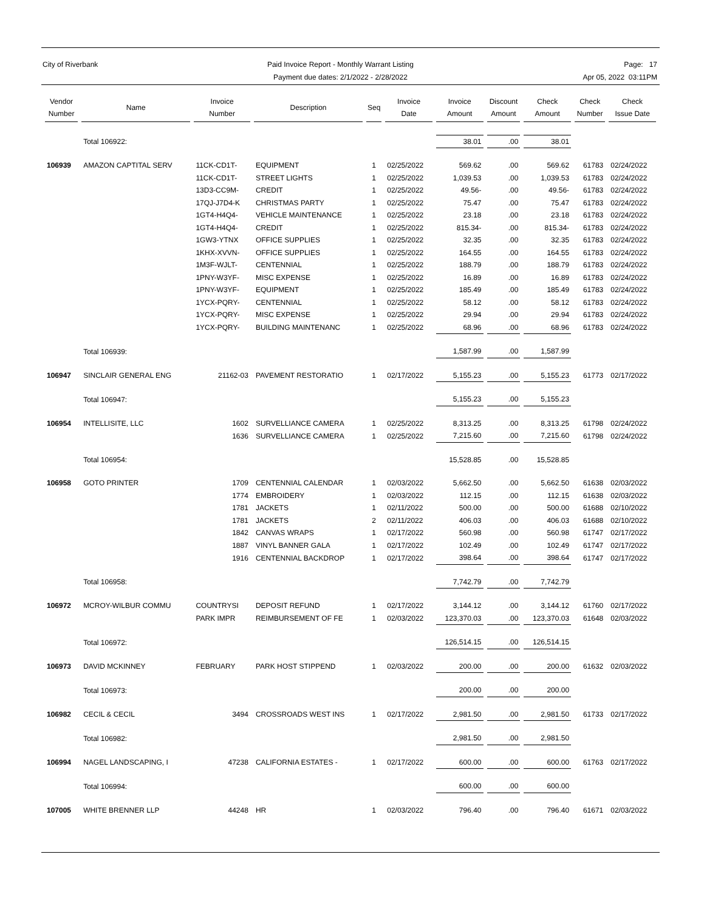City of Riverbank Paid Invoice Report - Monthly Warrant Listing
Payment due dates: 2/1/2022 - 2/28/2022
Page: 17
Apr 05, 2022 03:11PM
| Vendor Number | Name | Invoice Number | Description | Seq | Invoice Date | Invoice Amount | Discount Amount | Check Amount | Check Number | Check Issue Date |
| --- | --- | --- | --- | --- | --- | --- | --- | --- | --- | --- |
| | Total 106922: | | | | | 38.01 | .00 | 38.01 | | |
| 106939 | AMAZON CAPTITAL SERV | 11CK-CD1T- | EQUIPMENT | 1 | 02/25/2022 | 569.62 | .00 | 569.62 | 61783 | 02/24/2022 |
| | | 11CK-CD1T- | STREET LIGHTS | 1 | 02/25/2022 | 1,039.53 | .00 | 1,039.53 | 61783 | 02/24/2022 |
| | | 13D3-CC9M- | CREDIT | 1 | 02/25/2022 | 49.56- | .00 | 49.56- | 61783 | 02/24/2022 |
| | | 17QJ-J7D4-K | CHRISTMAS PARTY | 1 | 02/25/2022 | 75.47 | .00 | 75.47 | 61783 | 02/24/2022 |
| | | 1GT4-H4Q4- | VEHICLE MAINTENANCE | 1 | 02/25/2022 | 23.18 | .00 | 23.18 | 61783 | 02/24/2022 |
| | | 1GT4-H4Q4- | CREDIT | 1 | 02/25/2022 | 815.34- | .00 | 815.34- | 61783 | 02/24/2022 |
| | | 1GW3-YTNX | OFFICE SUPPLIES | 1 | 02/25/2022 | 32.35 | .00 | 32.35 | 61783 | 02/24/2022 |
| | | 1KHX-XVVN- | OFFICE SUPPLIES | 1 | 02/25/2022 | 164.55 | .00 | 164.55 | 61783 | 02/24/2022 |
| | | 1M3F-WJLT- | CENTENNIAL | 1 | 02/25/2022 | 188.79 | .00 | 188.79 | 61783 | 02/24/2022 |
| | | 1PNY-W3YF- | MISC EXPENSE | 1 | 02/25/2022 | 16.89 | .00 | 16.89 | 61783 | 02/24/2022 |
| | | 1PNY-W3YF- | EQUIPMENT | 1 | 02/25/2022 | 185.49 | .00 | 185.49 | 61783 | 02/24/2022 |
| | | 1YCX-PQRY- | CENTENNIAL | 1 | 02/25/2022 | 58.12 | .00 | 58.12 | 61783 | 02/24/2022 |
| | | 1YCX-PQRY- | MISC EXPENSE | 1 | 02/25/2022 | 29.94 | .00 | 29.94 | 61783 | 02/24/2022 |
| | | 1YCX-PQRY- | BUILDING MAINTENANC | 1 | 02/25/2022 | 68.96 | .00 | 68.96 | 61783 | 02/24/2022 |
| | Total 106939: | | | | | 1,587.99 | .00 | 1,587.99 | | |
| 106947 | SINCLAIR GENERAL ENG | 21162-03 | PAVEMENT RESTORATIO | 1 | 02/17/2022 | 5,155.23 | .00 | 5,155.23 | 61773 | 02/17/2022 |
| | Total 106947: | | | | | 5,155.23 | .00 | 5,155.23 | | |
| 106954 | INTELLISITE, LLC | 1602 | SURVELLIANCE CAMERA | 1 | 02/25/2022 | 8,313.25 | .00 | 8,313.25 | 61798 | 02/24/2022 |
| | | 1636 | SURVELLIANCE CAMERA | 1 | 02/25/2022 | 7,215.60 | .00 | 7,215.60 | 61798 | 02/24/2022 |
| | Total 106954: | | | | | 15,528.85 | .00 | 15,528.85 | | |
| 106958 | GOTO PRINTER | 1709 | CENTENNIAL CALENDAR | 1 | 02/03/2022 | 5,662.50 | .00 | 5,662.50 | 61638 | 02/03/2022 |
| | | 1774 | EMBROIDERY | 1 | 02/03/2022 | 112.15 | .00 | 112.15 | 61638 | 02/03/2022 |
| | | 1781 | JACKETS | 1 | 02/11/2022 | 500.00 | .00 | 500.00 | 61688 | 02/10/2022 |
| | | 1781 | JACKETS | 2 | 02/11/2022 | 406.03 | .00 | 406.03 | 61688 | 02/10/2022 |
| | | 1842 | CANVAS WRAPS | 1 | 02/17/2022 | 560.98 | .00 | 560.98 | 61747 | 02/17/2022 |
| | | 1887 | VINYL BANNER GALA | 1 | 02/17/2022 | 102.49 | .00 | 102.49 | 61747 | 02/17/2022 |
| | | 1916 | CENTENNIAL BACKDROP | 1 | 02/17/2022 | 398.64 | .00 | 398.64 | 61747 | 02/17/2022 |
| | Total 106958: | | | | | 7,742.79 | .00 | 7,742.79 | | |
| 106972 | MCROY-WILBUR COMMU | COUNTRYSI | DEPOSIT REFUND | 1 | 02/17/2022 | 3,144.12 | .00 | 3,144.12 | 61760 | 02/17/2022 |
| | | PARK IMPR | REIMBURSEMENT OF FE | 1 | 02/03/2022 | 123,370.03 | .00 | 123,370.03 | 61648 | 02/03/2022 |
| | Total 106972: | | | | | 126,514.15 | .00 | 126,514.15 | | |
| 106973 | DAVID MCKINNEY | FEBRUARY | PARK HOST STIPPEND | 1 | 02/03/2022 | 200.00 | .00 | 200.00 | 61632 | 02/03/2022 |
| | Total 106973: | | | | | 200.00 | .00 | 200.00 | | |
| 106982 | CECIL & CECIL | 3494 | CROSSROADS WEST INS | 1 | 02/17/2022 | 2,981.50 | .00 | 2,981.50 | 61733 | 02/17/2022 |
| | Total 106982: | | | | | 2,981.50 | .00 | 2,981.50 | | |
| 106994 | NAGEL LANDSCAPING, I | 47238 | CALIFORNIA ESTATES - | 1 | 02/17/2022 | 600.00 | .00 | 600.00 | 61763 | 02/17/2022 |
| | Total 106994: | | | | | 600.00 | .00 | 600.00 | | |
| 107005 | WHITE BRENNER LLP | 44248 | HR | 1 | 02/03/2022 | 796.40 | .00 | 796.40 | 61671 | 02/03/2022 |